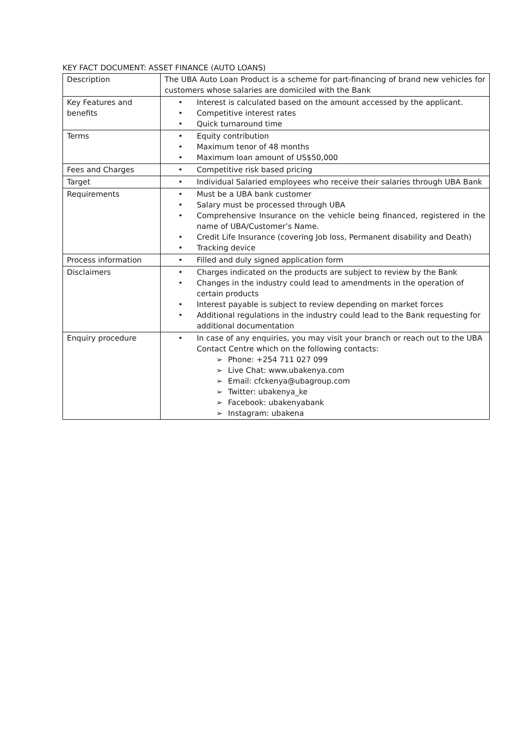KEY FACT DOCUMENT: ASSET FINANCE (AUTO LOANS)
| Description | The UBA Auto Loan Product is a scheme for part-financing of brand new vehicles for customers whose salaries are domiciled with the Bank |
| Key Features and benefits | • Interest is calculated based on the amount accessed by the applicant. • Competitive interest rates • Quick turnaround time |
| Terms | • Equity contribution • Maximum tenor of 48 months • Maximum loan amount of US$50,000 |
| Fees and Charges | • Competitive risk based pricing |
| Target | • Individual Salaried employees who receive their salaries through UBA Bank |
| Requirements | • Must be a UBA bank customer • Salary must be processed through UBA • Comprehensive Insurance on the vehicle being financed, registered in the name of UBA/Customer’s Name. • Credit Life Insurance (covering Job loss, Permanent disability and Death) • Tracking device |
| Process information | • Filled and duly signed application form |
| Disclaimers | • Charges indicated on the products are subject to review by the Bank • Changes in the industry could lead to amendments in the operation of certain products • Interest payable is subject to review depending on market forces • Additional regulations in the industry could lead to the Bank requesting for additional documentation |
| Enquiry procedure | • In case of any enquiries, you may visit your branch or reach out to the UBA Contact Centre which on the following contacts: ➢ Phone: +254 711 027 099 ➢ Live Chat: www.ubakenya.com ➢ Email: cfckenya@ubagroup.com ➢ Twitter: ubakenya_ke ➢ Facebook: ubakenyabank ➢ Instagram: ubakena |